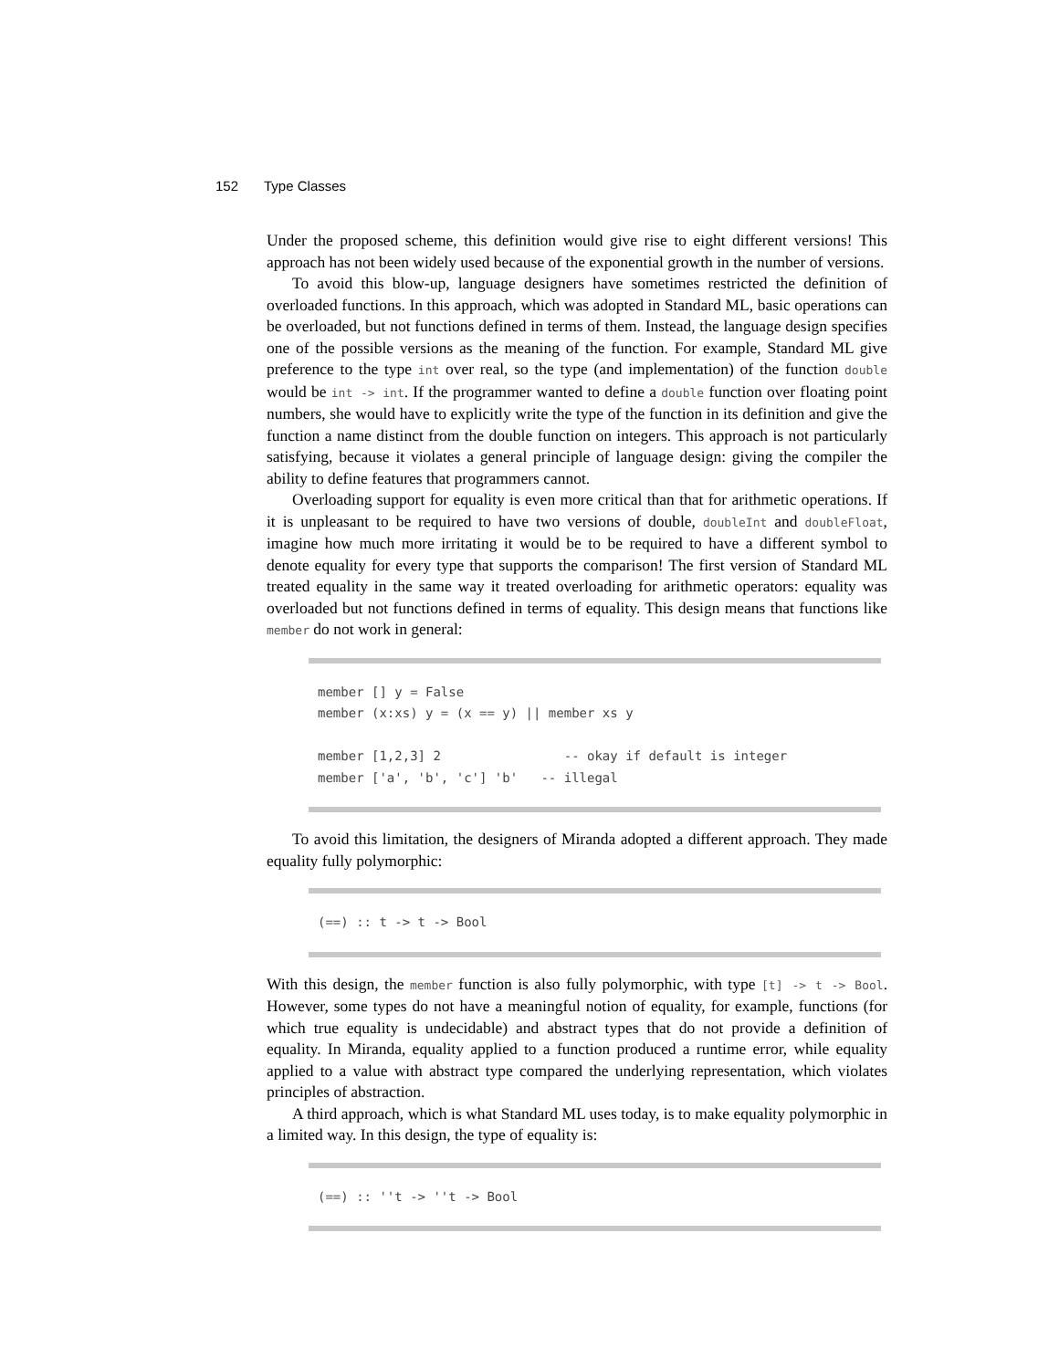152 Type Classes
Under the proposed scheme, this definition would give rise to eight different versions! This approach has not been widely used because of the exponential growth in the number of versions.
To avoid this blow-up, language designers have sometimes restricted the definition of overloaded functions. In this approach, which was adopted in Standard ML, basic operations can be overloaded, but not functions defined in terms of them. Instead, the language design specifies one of the possible versions as the meaning of the function. For example, Standard ML give preference to the type int over real, so the type (and implementation) of the function double would be int -> int. If the programmer wanted to define a double function over floating point numbers, she would have to explicitly write the type of the function in its definition and give the function a name distinct from the double function on integers. This approach is not particularly satisfying, because it violates a general principle of language design: giving the compiler the ability to define features that programmers cannot.
Overloading support for equality is even more critical than that for arithmetic operations. If it is unpleasant to be required to have two versions of double, doubleInt and doubleFloat, imagine how much more irritating it would be to be required to have a different symbol to denote equality for every type that supports the comparison! The first version of Standard ML treated equality in the same way it treated overloading for arithmetic operators: equality was overloaded but not functions defined in terms of equality. This design means that functions like member do not work in general:
member [] y = False member (x:xs) y = (x == y) || member xs y member [1,2,3] 2 -- okay if default is integer member ['a', 'b', 'c'] 'b' -- illegal
To avoid this limitation, the designers of Miranda adopted a different approach. They made equality fully polymorphic:
(==) :: t -> t -> Bool
With this design, the member function is also fully polymorphic, with type [t] -> t -> Bool. However, some types do not have a meaningful notion of equality, for example, functions (for which true equality is undecidable) and abstract types that do not provide a definition of equality. In Miranda, equality applied to a function produced a runtime error, while equality applied to a value with abstract type compared the underlying representation, which violates principles of abstraction.
A third approach, which is what Standard ML uses today, is to make equality polymorphic in a limited way. In this design, the type of equality is:
(==) :: ''t -> ''t -> Bool